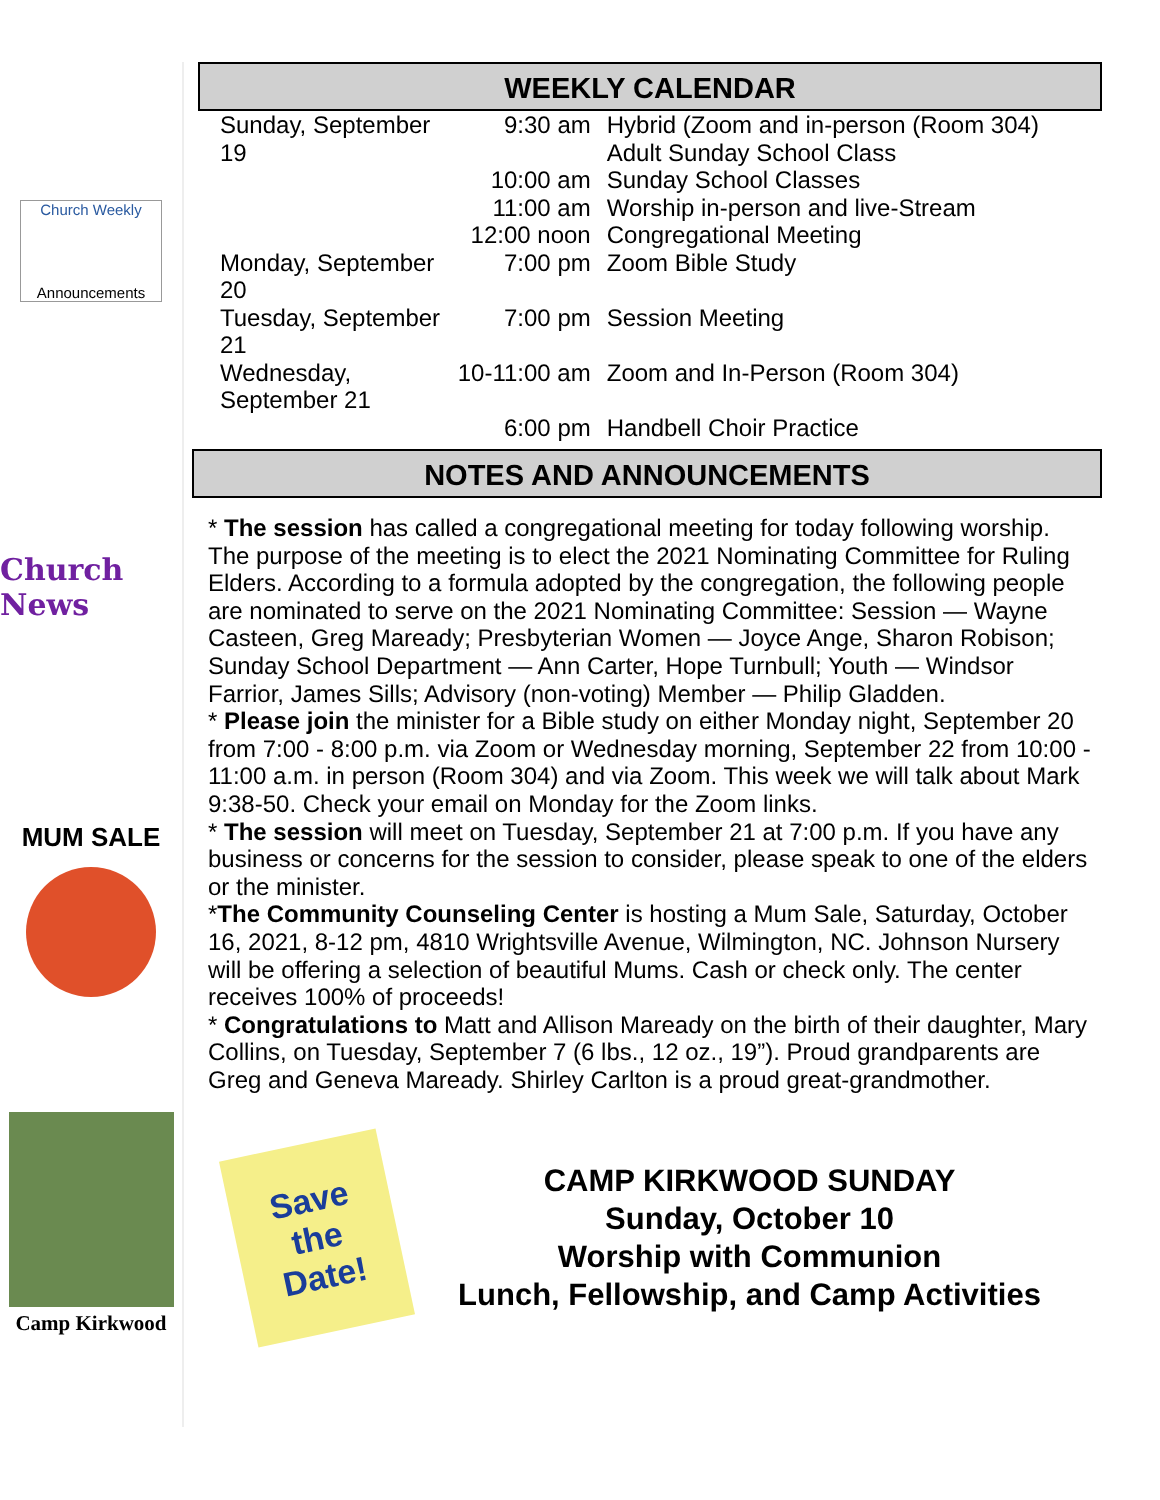Church Weekly
Announcements
Church News
MUM SALE
Camp Kirkwood
WEEKLY CALENDAR
| Sunday, September 19 | 9:30 am | Hybrid (Zoom and in-person (Room 304) Adult Sunday School Class |
| | 10:00 am | Sunday School Classes |
| | 11:00 am | Worship in-person and live-Stream |
| | 12:00 noon | Congregational Meeting |
| Monday, September 20 | 7:00 pm | Zoom Bible Study |
| Tuesday, September 21 | 7:00 pm | Session Meeting |
| Wednesday, September 21 | 10-11:00 am | Zoom and In-Person (Room 304) |
| | 6:00 pm | Handbell Choir Practice |
NOTES AND ANNOUNCEMENTS
* The session has called a congregational meeting for today following worship. The purpose of the meeting is to elect the 2021 Nominating Committee for Ruling Elders. According to a formula adopted by the congregation, the following people are nominated to serve on the 2021 Nominating Committee: Session — Wayne Casteen, Greg Maready; Presbyterian Women — Joyce Ange, Sharon Robison; Sunday School Department — Ann Carter, Hope Turnbull; Youth — Windsor Farrior, James Sills; Advisory (non-voting) Member — Philip Gladden.
* Please join the minister for a Bible study on either Monday night, September 20 from 7:00 - 8:00 p.m. via Zoom or Wednesday morning, September 22 from 10:00 - 11:00 a.m. in person (Room 304) and via Zoom. This week we will talk about Mark 9:38-50. Check your email on Monday for the Zoom links.
* The session will meet on Tuesday, September 21 at 7:00 p.m. If you have any business or concerns for the session to consider, please speak to one of the elders or the minister.
*The Community Counseling Center is hosting a Mum Sale, Saturday, October 16, 2021, 8-12 pm, 4810 Wrightsville Avenue, Wilmington, NC. Johnson Nursery will be offering a selection of beautiful Mums. Cash or check only. The center receives 100% of proceeds!
* Congratulations to Matt and Allison Maready on the birth of their daughter, Mary Collins, on Tuesday, September 7 (6 lbs., 12 oz., 19”). Proud grandparents are Greg and Geneva Maready. Shirley Carlton is a proud great-grandmother.
Save
the
Date!
CAMP KIRKWOOD SUNDAY
Sunday, October 10
Worship with Communion
Lunch, Fellowship, and Camp Activities